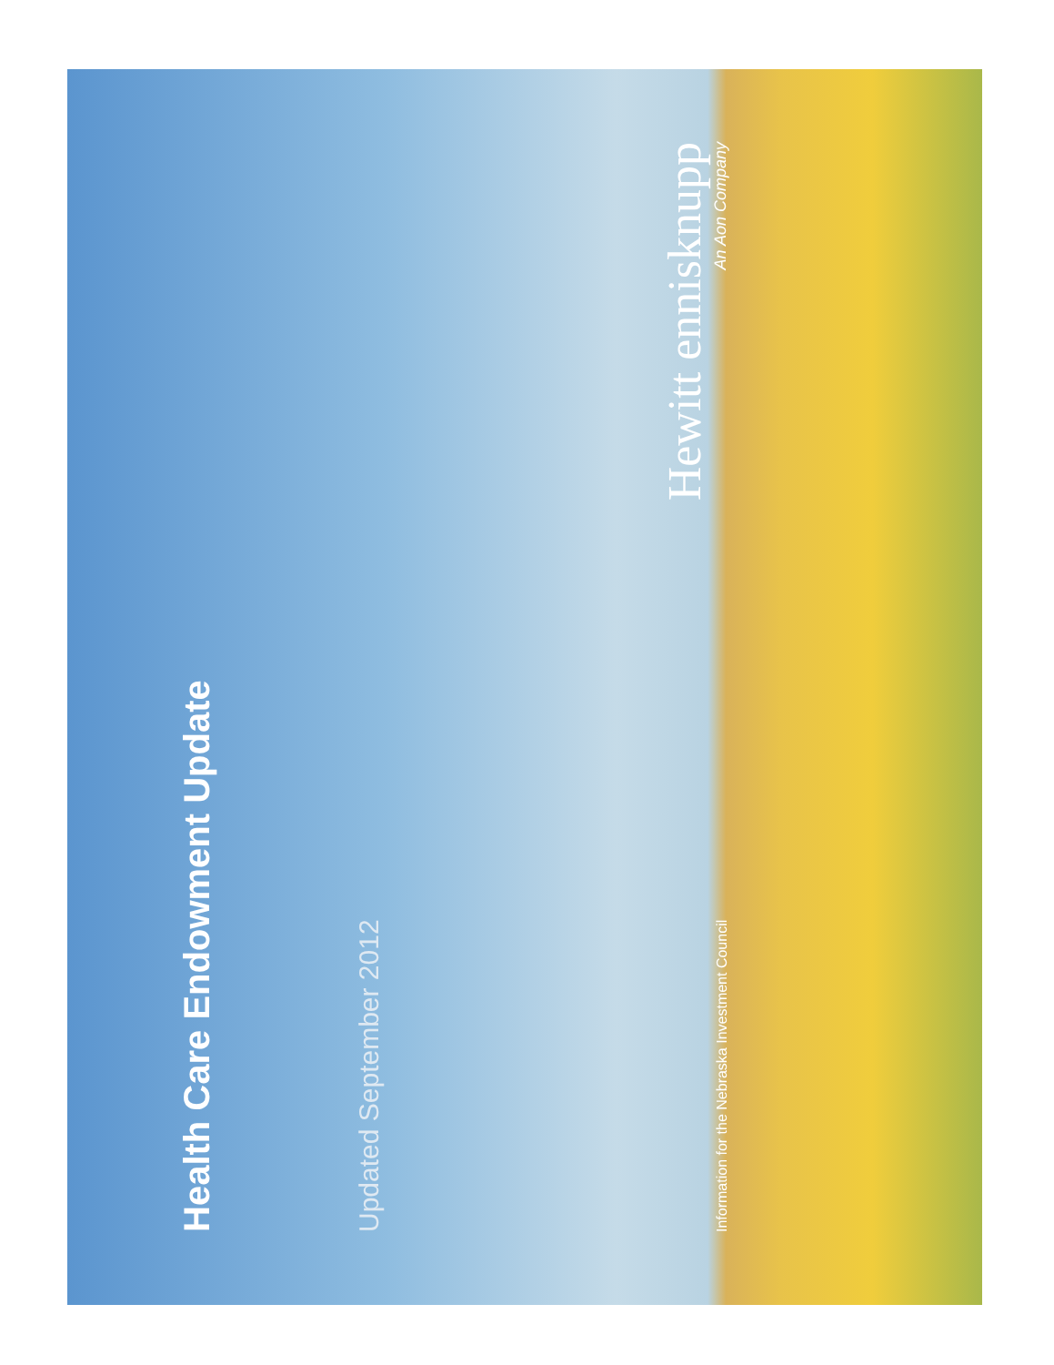Health Care Endowment Update
Updated September 2012
Information for the Nebraska Investment Council
Hewitt ennisknupp
An Aon Company